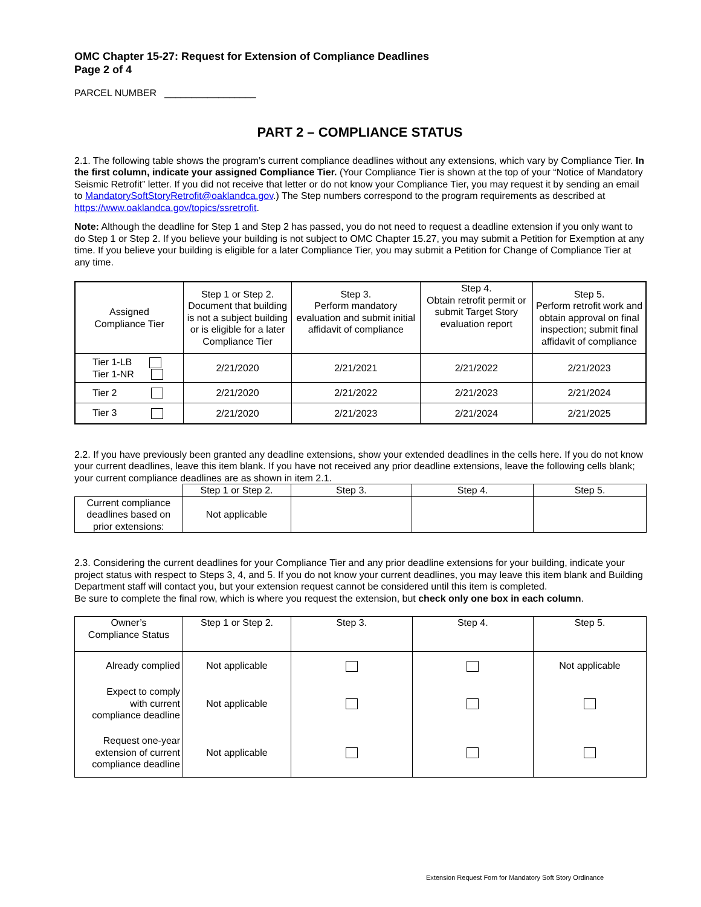OMC Chapter 15-27: Request for Extension of Compliance Deadlines
Page 2 of 4
PARCEL NUMBER _________________
PART 2 – COMPLIANCE STATUS
2.1. The following table shows the program’s current compliance deadlines without any extensions, which vary by Compliance Tier. In the first column, indicate your assigned Compliance Tier. (Your Compliance Tier is shown at the top of your “Notice of Mandatory Seismic Retrofit” letter. If you did not receive that letter or do not know your Compliance Tier, you may request it by sending an email to MandatorySoftStoryRetrofit@oaklandca.gov.) The Step numbers correspond to the program requirements as described at https://www.oaklandca.gov/topics/ssretrofit.
Note: Although the deadline for Step 1 and Step 2 has passed, you do not need to request a deadline extension if you only want to do Step 1 or Step 2. If you believe your building is not subject to OMC Chapter 15.27, you may submit a Petition for Exemption at any time. If you believe your building is eligible for a later Compliance Tier, you may submit a Petition for Change of Compliance Tier at any time.
| Assigned Compliance Tier | Step 1 or Step 2. Document that building is not a subject building or is eligible for a later Compliance Tier | Step 3. Perform mandatory evaluation and submit initial affidavit of compliance | Step 4. Obtain retrofit permit or submit Target Story evaluation report | Step 5. Perform retrofit work and obtain approval on final inspection; submit final affidavit of compliance |
| --- | --- | --- | --- | --- |
| Tier 1-LB Tier 1-NR | 2/21/2020 | 2/21/2021 | 2/21/2022 | 2/21/2023 |
| Tier 2 | 2/21/2020 | 2/21/2022 | 2/21/2023 | 2/21/2024 |
| Tier 3 | 2/21/2020 | 2/21/2023 | 2/21/2024 | 2/21/2025 |
2.2. If you have previously been granted any deadline extensions, show your extended deadlines in the cells here. If you do not know your current deadlines, leave this item blank. If you have not received any prior deadline extensions, leave the following cells blank; your current compliance deadlines are as shown in item 2.1.
| | Step 1 or Step 2. | Step 3. | Step 4. | Step 5. |
| Current compliance deadlines based on prior extensions: | Not applicable | | | |
2.3. Considering the current deadlines for your Compliance Tier and any prior deadline extensions for your building, indicate your project status with respect to Steps 3, 4, and 5. If you do not know your current deadlines, you may leave this item blank and Building Department staff will contact you, but your extension request cannot be considered until this item is completed.
Be sure to complete the final row, which is where you request the extension, but check only one box in each column.
| Owner’s Compliance Status | Step 1 or Step 2. | Step 3. | Step 4. | Step 5. |
| Already complied | Not applicable | | | Not applicable |
| Expect to comply with current compliance deadline | Not applicable | | | |
| Request one-year extension of current compliance deadline | Not applicable | | | |
Extension Request Forn for Mandatory Soft Story Ordinance